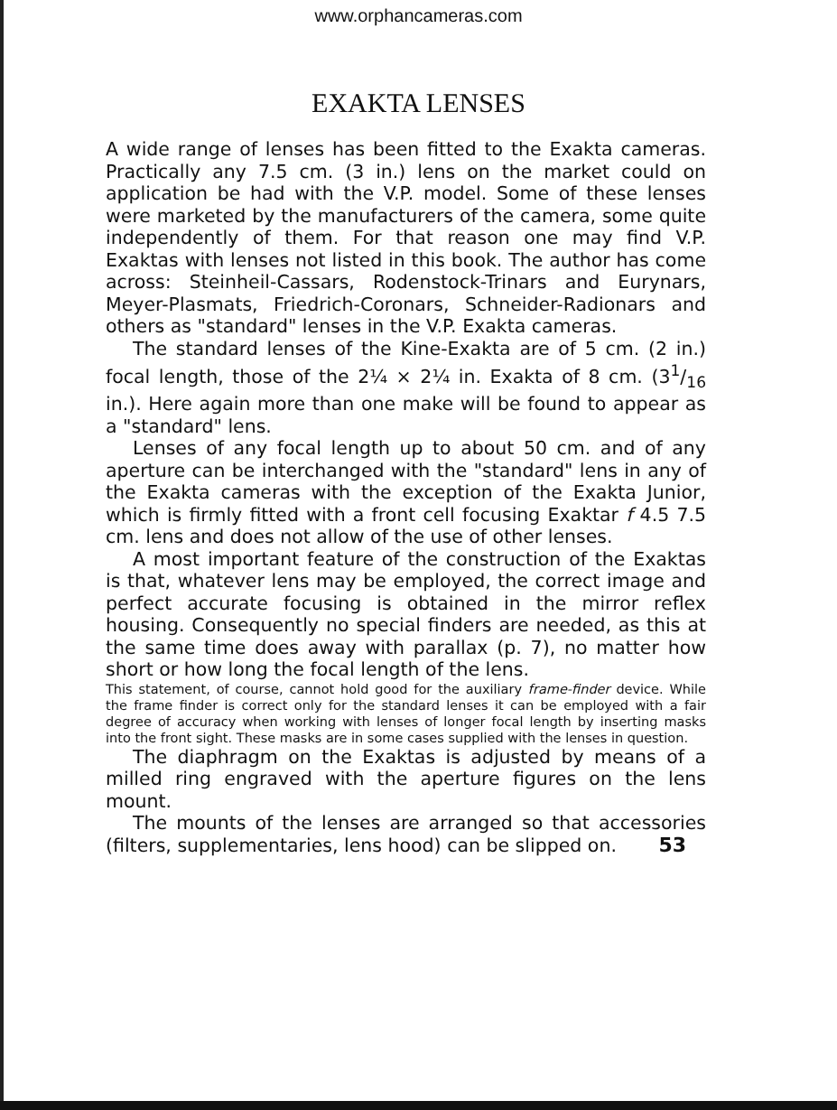www.orphancameras.com
EXAKTA LENSES
A wide range of lenses has been fitted to the Exakta cameras. Practically any 7.5 cm. (3 in.) lens on the market could on application be had with the V.P. model. Some of these lenses were marketed by the manufacturers of the camera, some quite independently of them. For that reason one may find V.P. Exaktas with lenses not listed in this book. The author has come across: Steinheil-Cassars, Rodenstock-Trinars and Eurynars, Meyer-Plasmats, Friedrich-Coronars, Schneider-Radionars and others as "standard" lenses in the V.P. Exakta cameras.
The standard lenses of the Kine-Exakta are of 5 cm. (2 in.) focal length, those of the 2¼ × 2¼ in. Exakta of 8 cm. (31/16 in.). Here again more than one make will be found to appear as a "standard" lens.
Lenses of any focal length up to about 50 cm. and of any aperture can be interchanged with the "standard" lens in any of the Exakta cameras with the exception of the Exakta Junior, which is firmly fitted with a front cell focusing Exaktar f 4.5 7.5 cm. lens and does not allow of the use of other lenses.
A most important feature of the construction of the Exaktas is that, whatever lens may be employed, the correct image and perfect accurate focusing is obtained in the mirror reflex housing. Consequently no special finders are needed, as this at the same time does away with parallax (p. 7), no matter how short or how long the focal length of the lens.
This statement, of course, cannot hold good for the auxiliary frame-finder device. While the frame finder is correct only for the standard lenses it can be employed with a fair degree of accuracy when working with lenses of longer focal length by inserting masks into the front sight. These masks are in some cases supplied with the lenses in question.
The diaphragm on the Exaktas is adjusted by means of a milled ring engraved with the aperture figures on the lens mount.
The mounts of the lenses are arranged so that accessories (filters, supplementaries, lens hood) can be slipped on. 53